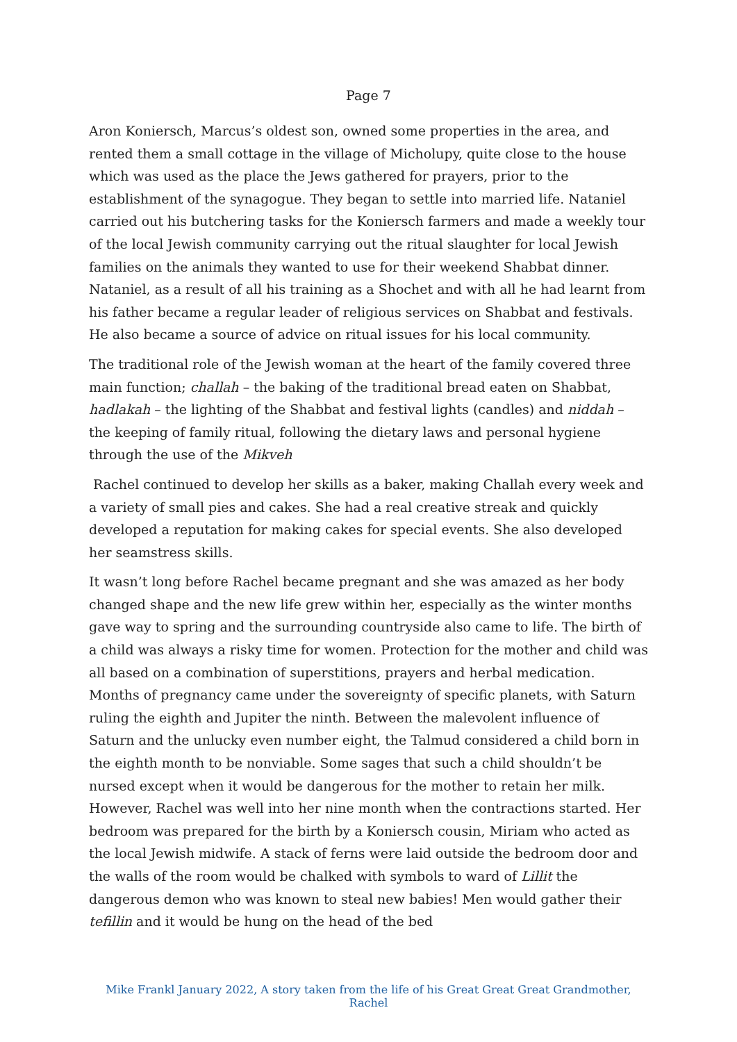Page 7
Aron Koniersch, Marcus’s oldest son, owned some properties in the area, and rented them a small cottage in the village of Micholupy, quite close to the house which was used as the place the Jews gathered for prayers, prior to the establishment of the synagogue. They began to settle into married life. Nataniel carried out his butchering tasks for the Koniersch farmers and made a weekly tour of the local Jewish community carrying out the ritual slaughter for local Jewish families on the animals they wanted to use for their weekend Shabbat dinner. Nataniel, as a result of all his training as a Shochet and with all he had learnt from his father became a regular leader of religious services on Shabbat and festivals. He also became a source of advice on ritual issues for his local community.
The traditional role of the Jewish woman at the heart of the family covered three main function; challah – the baking of the traditional bread eaten on Shabbat, hadlakah – the lighting of the Shabbat and festival lights (candles) and niddah – the keeping of family ritual, following the dietary laws and personal hygiene through the use of the Mikveh
Rachel continued to develop her skills as a baker, making Challah every week and a variety of small pies and cakes. She had a real creative streak and quickly developed a reputation for making cakes for special events. She also developed her seamstress skills.
It wasn’t long before Rachel became pregnant and she was amazed as her body changed shape and the new life grew within her, especially as the winter months gave way to spring and the surrounding countryside also came to life. The birth of a child was always a risky time for women. Protection for the mother and child was all based on a combination of superstitions, prayers and herbal medication. Months of pregnancy came under the sovereignty of specific planets, with Saturn ruling the eighth and Jupiter the ninth. Between the malevolent influence of Saturn and the unlucky even number eight, the Talmud considered a child born in the eighth month to be nonviable. Some sages that such a child shouldn’t be nursed except when it would be dangerous for the mother to retain her milk. However, Rachel was well into her nine month when the contractions started. Her bedroom was prepared for the birth by a Koniersch cousin, Miriam who acted as the local Jewish midwife. A stack of ferns were laid outside the bedroom door and the walls of the room would be chalked with symbols to ward of Lillit the dangerous demon who was known to steal new babies! Men would gather their tefillin and it would be hung on the head of the bed
Mike Frankl January 2022, A story taken from the life of his Great Great Great Grandmother, Rachel